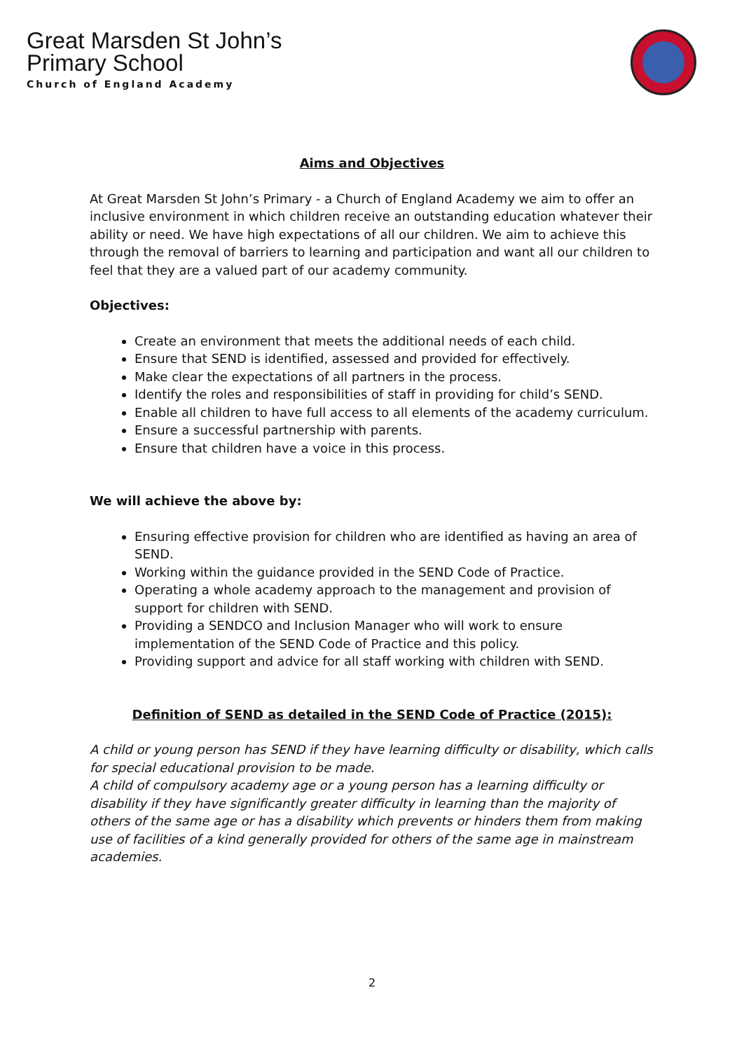Great Marsden St John’s
Primary School
Church of England Academy
Aims and Objectives
At Great Marsden St John’s Primary - a Church of England Academy we aim to offer an inclusive environment in which children receive an outstanding education whatever their ability or need. We have high expectations of all our children. We aim to achieve this through the removal of barriers to learning and participation and want all our children to feel that they are a valued part of our academy community.
Objectives:
Create an environment that meets the additional needs of each child.
Ensure that SEND is identified, assessed and provided for effectively.
Make clear the expectations of all partners in the process.
Identify the roles and responsibilities of staff in providing for child’s SEND.
Enable all children to have full access to all elements of the academy curriculum.
Ensure a successful partnership with parents.
Ensure that children have a voice in this process.
We will achieve the above by:
Ensuring effective provision for children who are identified as having an area of SEND.
Working within the guidance provided in the SEND Code of Practice.
Operating a whole academy approach to the management and provision of support for children with SEND.
Providing a SENDCO and Inclusion Manager who will work to ensure implementation of the SEND Code of Practice and this policy.
Providing support and advice for all staff working with children with SEND.
Definition of SEND as detailed in the SEND Code of Practice (2015):
A child or young person has SEND if they have learning difficulty or disability, which calls for special educational provision to be made.
A child of compulsory academy age or a young person has a learning difficulty or disability if they have significantly greater difficulty in learning than the majority of others of the same age or has a disability which prevents or hinders them from making use of facilities of a kind generally provided for others of the same age in mainstream academies.
2